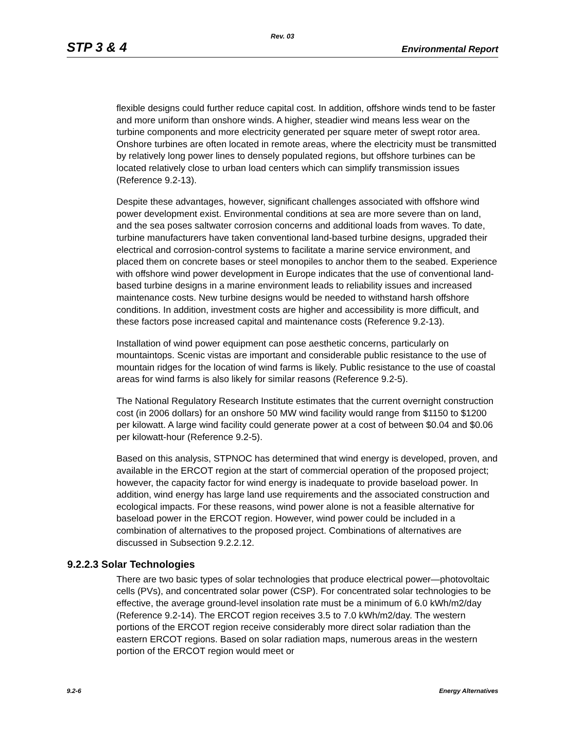Rev. 03
STP 3 & 4 Environmental Report
flexible designs could further reduce capital cost. In addition, offshore winds tend to be faster and more uniform than onshore winds. A higher, steadier wind means less wear on the turbine components and more electricity generated per square meter of swept rotor area. Onshore turbines are often located in remote areas, where the electricity must be transmitted by relatively long power lines to densely populated regions, but offshore turbines can be located relatively close to urban load centers which can simplify transmission issues (Reference 9.2-13).
Despite these advantages, however, significant challenges associated with offshore wind power development exist. Environmental conditions at sea are more severe than on land, and the sea poses saltwater corrosion concerns and additional loads from waves. To date, turbine manufacturers have taken conventional land-based turbine designs, upgraded their electrical and corrosion-control systems to facilitate a marine service environment, and placed them on concrete bases or steel monopiles to anchor them to the seabed. Experience with offshore wind power development in Europe indicates that the use of conventional land-based turbine designs in a marine environment leads to reliability issues and increased maintenance costs. New turbine designs would be needed to withstand harsh offshore conditions. In addition, investment costs are higher and accessibility is more difficult, and these factors pose increased capital and maintenance costs (Reference 9.2-13).
Installation of wind power equipment can pose aesthetic concerns, particularly on mountaintops. Scenic vistas are important and considerable public resistance to the use of mountain ridges for the location of wind farms is likely. Public resistance to the use of coastal areas for wind farms is also likely for similar reasons (Reference 9.2-5).
The National Regulatory Research Institute estimates that the current overnight construction cost (in 2006 dollars) for an onshore 50 MW wind facility would range from $1150 to $1200 per kilowatt. A large wind facility could generate power at a cost of between $0.04 and $0.06 per kilowatt-hour (Reference 9.2-5).
Based on this analysis, STPNOC has determined that wind energy is developed, proven, and available in the ERCOT region at the start of commercial operation of the proposed project; however, the capacity factor for wind energy is inadequate to provide baseload power. In addition, wind energy has large land use requirements and the associated construction and ecological impacts. For these reasons, wind power alone is not a feasible alternative for baseload power in the ERCOT region. However, wind power could be included in a combination of alternatives to the proposed project. Combinations of alternatives are discussed in Subsection 9.2.2.12.
9.2.2.3 Solar Technologies
There are two basic types of solar technologies that produce electrical power—photovoltaic cells (PVs), and concentrated solar power (CSP). For concentrated solar technologies to be effective, the average ground-level insolation rate must be a minimum of 6.0 kWh/m2/day (Reference 9.2-14). The ERCOT region receives 3.5 to 7.0 kWh/m2/day. The western portions of the ERCOT region receive considerably more direct solar radiation than the eastern ERCOT regions. Based on solar radiation maps, numerous areas in the western portion of the ERCOT region would meet or
9.2-6 Energy Alternatives